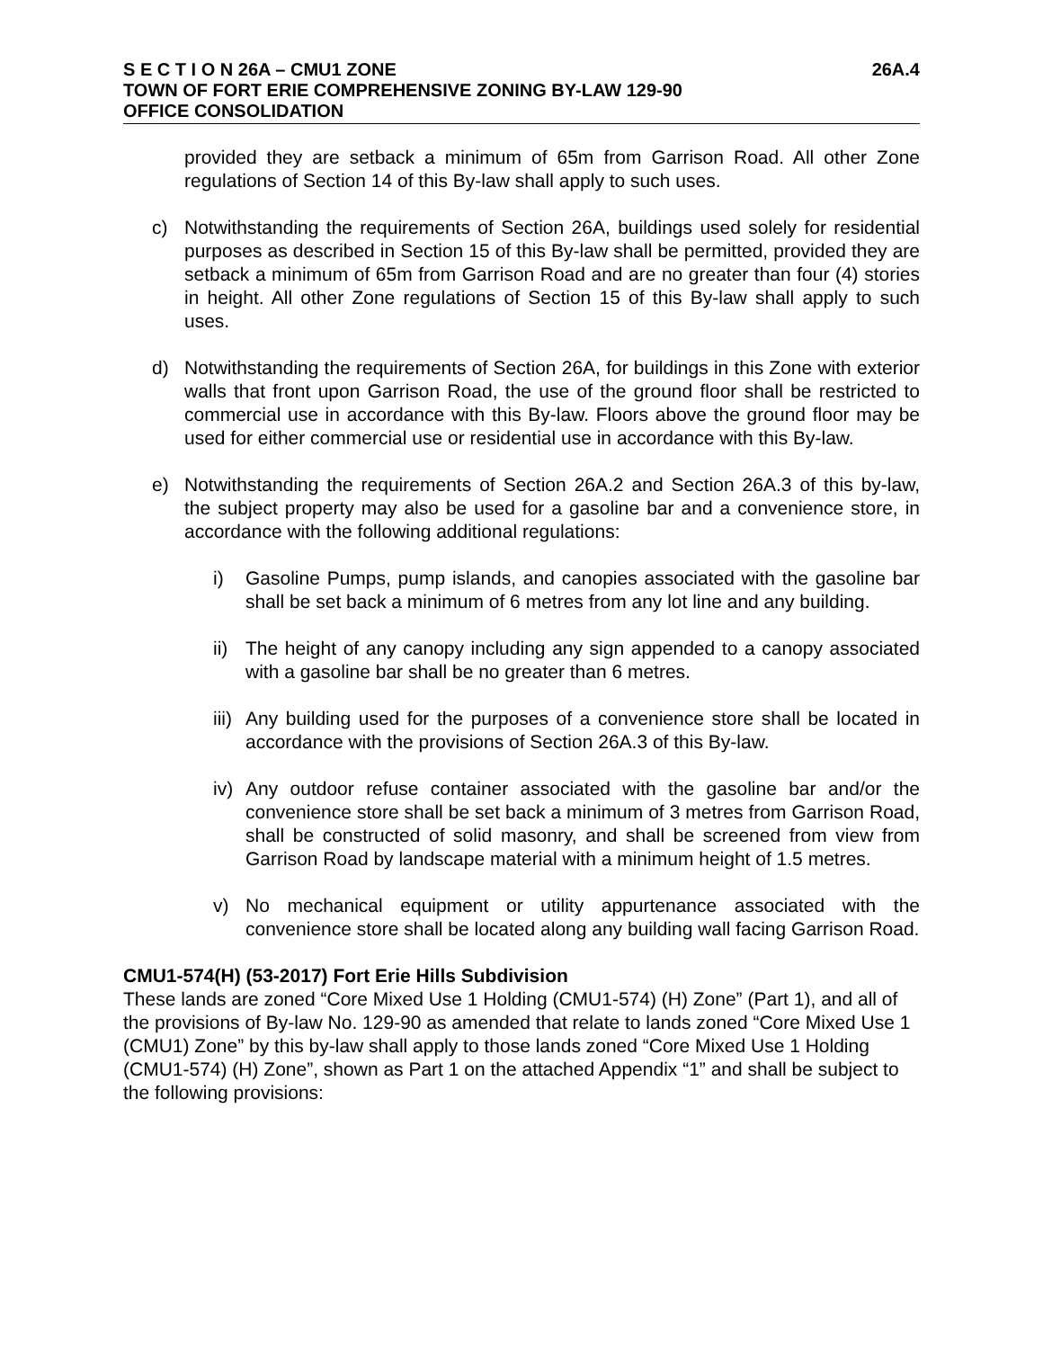S E C T I O N 26A – CMU1 ZONE 26A.4
TOWN OF FORT ERIE COMPREHENSIVE ZONING BY-LAW 129-90
OFFICE CONSOLIDATION
provided they are setback a minimum of 65m from Garrison Road. All other Zone regulations of Section 14 of this By-law shall apply to such uses.
c) Notwithstanding the requirements of Section 26A, buildings used solely for residential purposes as described in Section 15 of this By-law shall be permitted, provided they are setback a minimum of 65m from Garrison Road and are no greater than four (4) stories in height. All other Zone regulations of Section 15 of this By-law shall apply to such uses.
d) Notwithstanding the requirements of Section 26A, for buildings in this Zone with exterior walls that front upon Garrison Road, the use of the ground floor shall be restricted to commercial use in accordance with this By-law. Floors above the ground floor may be used for either commercial use or residential use in accordance with this By-law.
e) Notwithstanding the requirements of Section 26A.2 and Section 26A.3 of this by-law, the subject property may also be used for a gasoline bar and a convenience store, in accordance with the following additional regulations:
i) Gasoline Pumps, pump islands, and canopies associated with the gasoline bar shall be set back a minimum of 6 metres from any lot line and any building.
ii) The height of any canopy including any sign appended to a canopy associated with a gasoline bar shall be no greater than 6 metres.
iii) Any building used for the purposes of a convenience store shall be located in accordance with the provisions of Section 26A.3 of this By-law.
iv) Any outdoor refuse container associated with the gasoline bar and/or the convenience store shall be set back a minimum of 3 metres from Garrison Road, shall be constructed of solid masonry, and shall be screened from view from Garrison Road by landscape material with a minimum height of 1.5 metres.
v) No mechanical equipment or utility appurtenance associated with the convenience store shall be located along any building wall facing Garrison Road.
CMU1-574(H) (53-2017) Fort Erie Hills Subdivision
These lands are zoned “Core Mixed Use 1 Holding (CMU1-574) (H) Zone” (Part 1), and all of the provisions of By-law No. 129-90 as amended that relate to lands zoned “Core Mixed Use 1 (CMU1) Zone” by this by-law shall apply to those lands zoned “Core Mixed Use 1 Holding (CMU1-574) (H) Zone”, shown as Part 1 on the attached Appendix “1” and shall be subject to the following provisions: